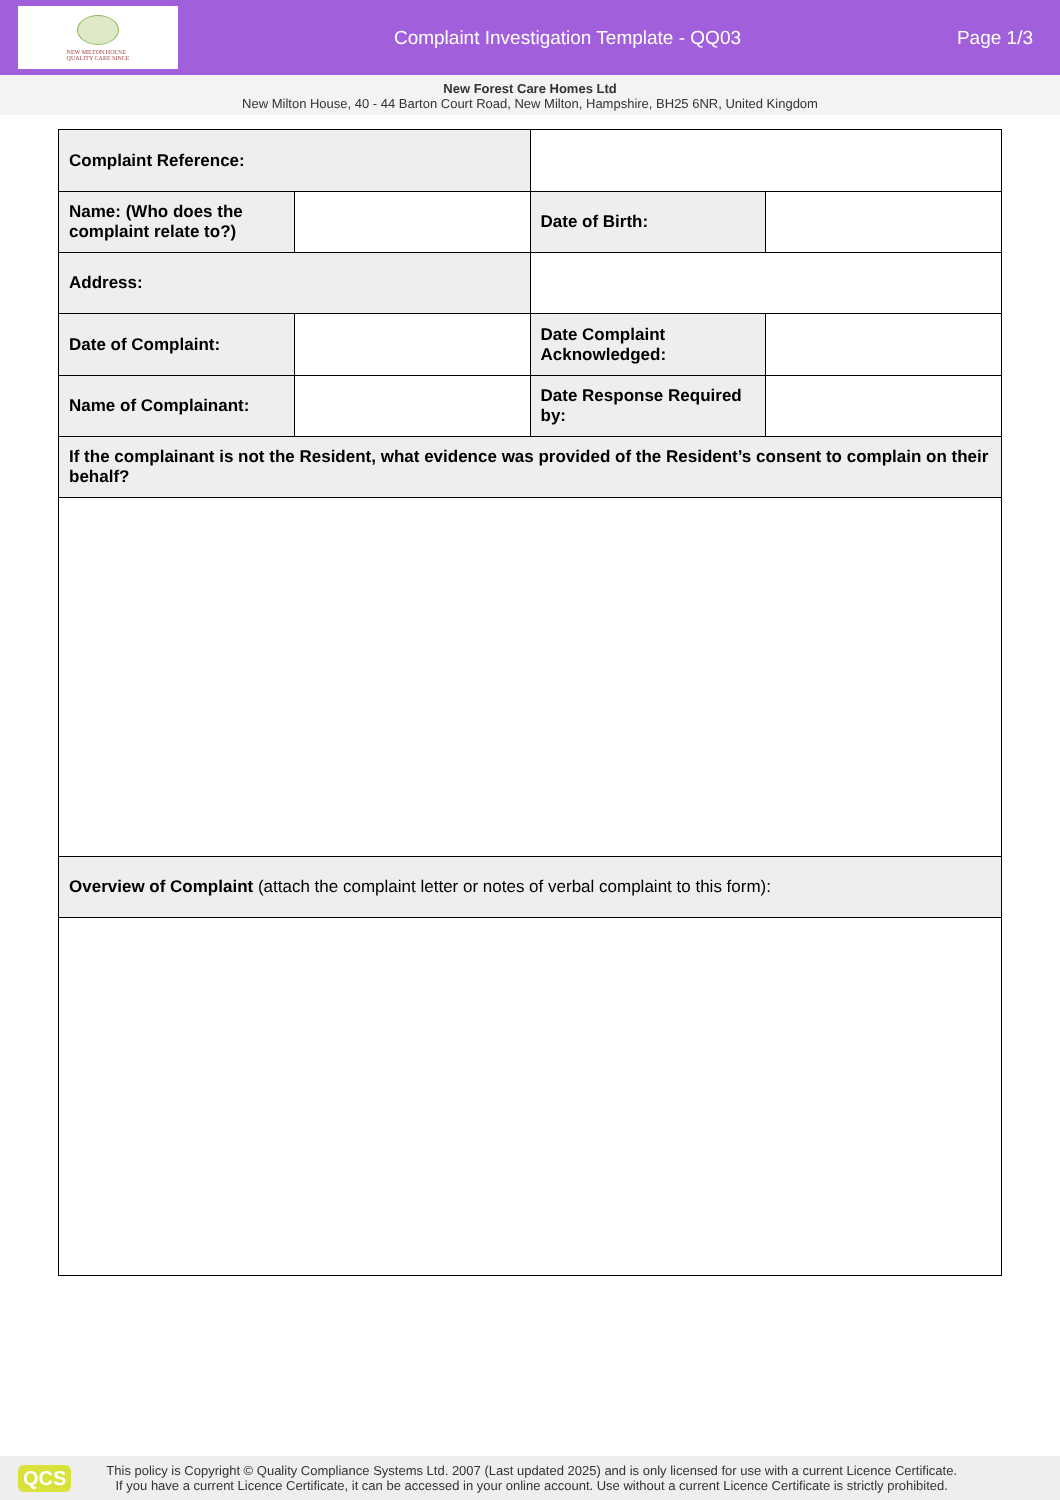NEW MILTON HOUSE
QUALITY CARE SINCE
Complaint Investigation Template - QQ03
Page 1/3
New Forest Care Homes Ltd
New Milton House, 40 - 44 Barton Court Road, New Milton, Hampshire, BH25 6NR, United Kingdom
| Complaint Reference: | | | |
| Name: (Who does the complaint relate to?) | | Date of Birth: | |
| Address: | | | |
| Date of Complaint: | | Date Complaint Acknowledged: | |
| Name of Complainant: | | Date Response Required by: | |
| If the complainant is not the Resident, what evidence was provided of the Resident’s consent to complain on their behalf? | | | |
| Overview of Complaint (attach the complaint letter or notes of verbal complaint to this form): | | | |
QCS
This policy is Copyright © Quality Compliance Systems Ltd. 2007 (Last updated 2025) and is only licensed for use with a current Licence Certificate.
If you have a current Licence Certificate, it can be accessed in your online account. Use without a current Licence Certificate is strictly prohibited.